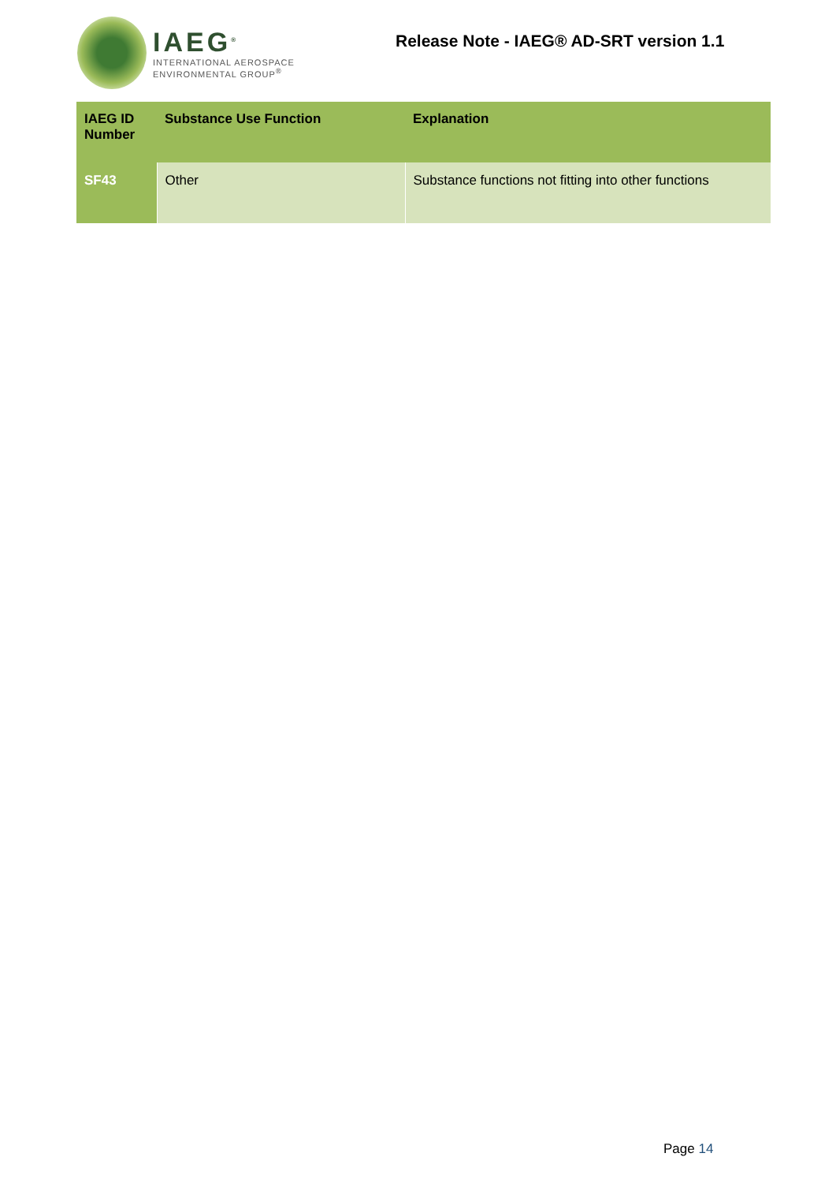IAEG<sup>®</sup>
INTERNATIONAL AEROSPACE
ENVIRONMENTAL GROUP<sup>®</sup>
Release Note - IAEG® AD-SRT version 1.1
| IAEG ID Number | Substance Use Function | Explanation |
| --- | --- | --- |
| SF43 | Other | Substance functions not fitting into other functions |
Page 14